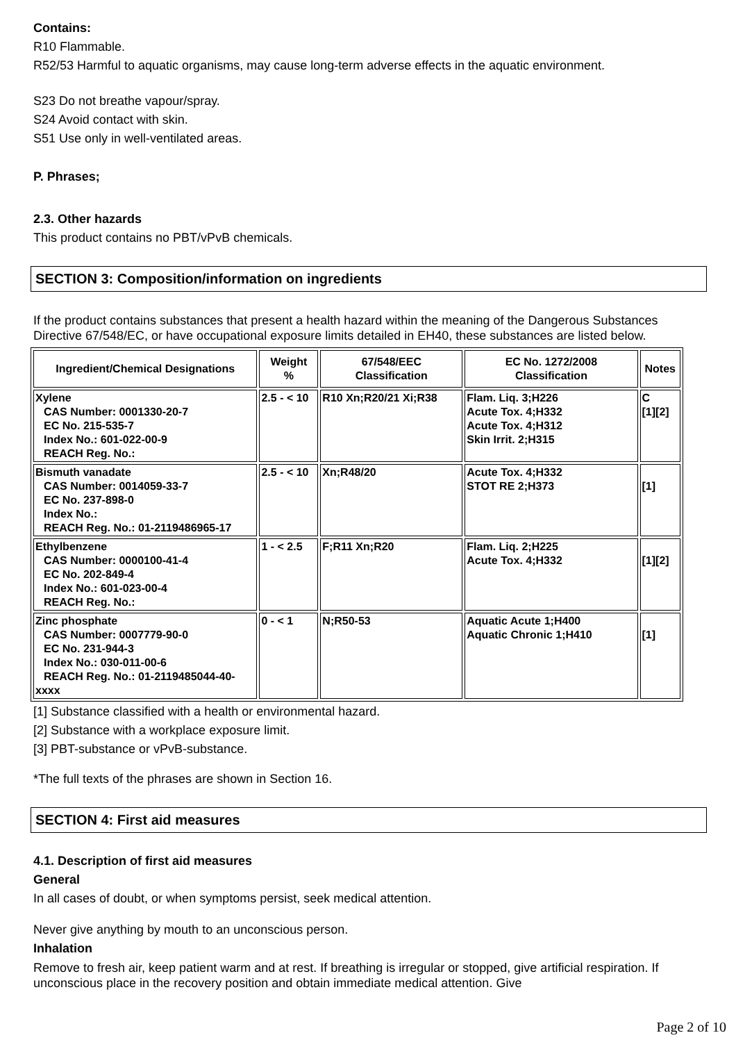Contains:
R10 Flammable.
R52/53 Harmful to aquatic organisms, may cause long-term adverse effects in the aquatic environment.
S23 Do not breathe vapour/spray.
S24 Avoid contact with skin.
S51 Use only in well-ventilated areas.
P. Phrases;
2.3. Other hazards
This product contains no PBT/vPvB chemicals.
SECTION 3: Composition/information on ingredients
If the product contains substances that present a health hazard within the meaning of the Dangerous Substances Directive 67/548/EC, or have occupational exposure limits detailed in EH40, these substances are listed below.
| Ingredient/Chemical Designations | Weight % | 67/548/EEC Classification | EC No. 1272/2008 Classification | Notes |
| --- | --- | --- | --- | --- |
| Xylene CAS Number: 0001330-20-7 EC No. 215-535-7 Index No.: 601-022-00-9 REACH Reg. No.: | 2.5 - < 10 | R10 Xn;R20/21 Xi;R38 | Flam. Liq. 3;H226 Acute Tox. 4;H332 Acute Tox. 4;H312 Skin Irrit. 2;H315 | C [1][2] |
| Bismuth vanadate CAS Number: 0014059-33-7 EC No. 237-898-0 Index No.: REACH Reg. No.: 01-2119486965- 17 | 2.5 - < 10 | Xn;R48/20 | Acute Tox. 4;H332 STOT RE 2;H373 | [1] |
| Ethylbenzene CAS Number: 0000100-41-4 EC No. 202-849-4 Index No.: 601-023-00-4 REACH Reg. No.: | 1 - < 2.5 | F;R11 Xn;R20 | Flam. Liq. 2;H225 Acute Tox. 4;H332 | [1][2] |
| Zinc phosphate CAS Number: 0007779-90-0 EC No. 231-944-3 Index No.: 030-011-00-6 REACH Reg. No.: 01-2119485044- 40-xxxx | 0 - < 1 | N;R50-53 | Aquatic Acute 1;H400 Aquatic Chronic 1;H410 | [1] |
[1] Substance classified with a health or environmental hazard.
[2] Substance with a workplace exposure limit.
[3] PBT-substance or vPvB-substance.
*The full texts of the phrases are shown in Section 16.
SECTION 4: First aid measures
4.1. Description of first aid measures
General
In all cases of doubt, or when symptoms persist, seek medical attention.
Never give anything by mouth to an unconscious person.
Inhalation
Remove to fresh air, keep patient warm and at rest. If breathing is irregular or stopped, give artificial respiration. If unconscious place in the recovery position and obtain immediate medical attention. Give
Page 2 of 10